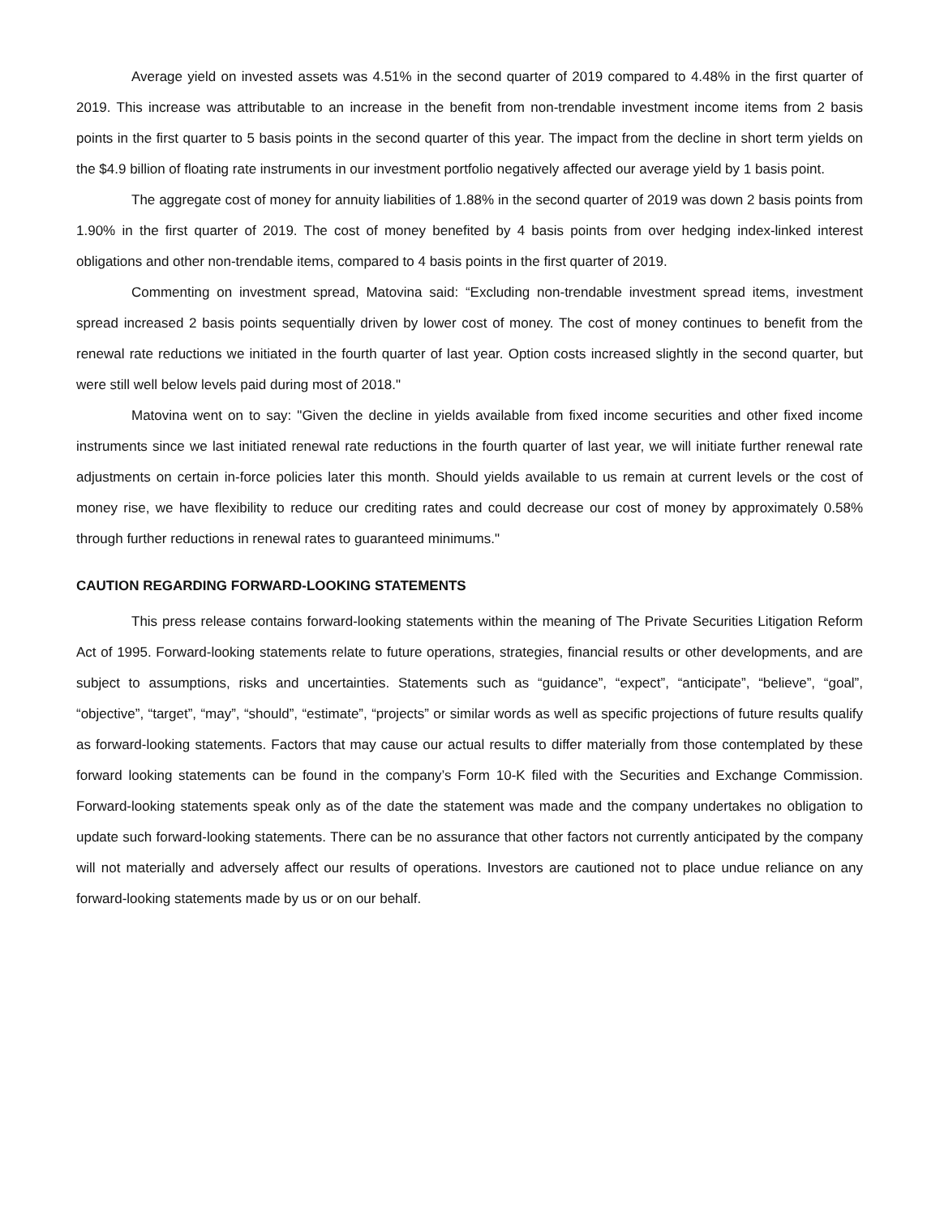Average yield on invested assets was 4.51% in the second quarter of 2019 compared to 4.48% in the first quarter of 2019. This increase was attributable to an increase in the benefit from non-trendable investment income items from 2 basis points in the first quarter to 5 basis points in the second quarter of this year. The impact from the decline in short term yields on the $4.9 billion of floating rate instruments in our investment portfolio negatively affected our average yield by 1 basis point.
The aggregate cost of money for annuity liabilities of 1.88% in the second quarter of 2019 was down 2 basis points from 1.90% in the first quarter of 2019. The cost of money benefited by 4 basis points from over hedging index-linked interest obligations and other non-trendable items, compared to 4 basis points in the first quarter of 2019.
Commenting on investment spread, Matovina said: “Excluding non-trendable investment spread items, investment spread increased 2 basis points sequentially driven by lower cost of money. The cost of money continues to benefit from the renewal rate reductions we initiated in the fourth quarter of last year. Option costs increased slightly in the second quarter, but were still well below levels paid during most of 2018."
Matovina went on to say: "Given the decline in yields available from fixed income securities and other fixed income instruments since we last initiated renewal rate reductions in the fourth quarter of last year, we will initiate further renewal rate adjustments on certain in-force policies later this month. Should yields available to us remain at current levels or the cost of money rise, we have flexibility to reduce our crediting rates and could decrease our cost of money by approximately 0.58% through further reductions in renewal rates to guaranteed minimums."
CAUTION REGARDING FORWARD-LOOKING STATEMENTS
This press release contains forward-looking statements within the meaning of The Private Securities Litigation Reform Act of 1995. Forward-looking statements relate to future operations, strategies, financial results or other developments, and are subject to assumptions, risks and uncertainties. Statements such as “guidance”, “expect”, “anticipate”, “believe”, “goal”, “objective”, “target”, “may”, “should”, “estimate”, “projects” or similar words as well as specific projections of future results qualify as forward-looking statements. Factors that may cause our actual results to differ materially from those contemplated by these forward looking statements can be found in the company’s Form 10-K filed with the Securities and Exchange Commission. Forward-looking statements speak only as of the date the statement was made and the company undertakes no obligation to update such forward-looking statements. There can be no assurance that other factors not currently anticipated by the company will not materially and adversely affect our results of operations. Investors are cautioned not to place undue reliance on any forward-looking statements made by us or on our behalf.